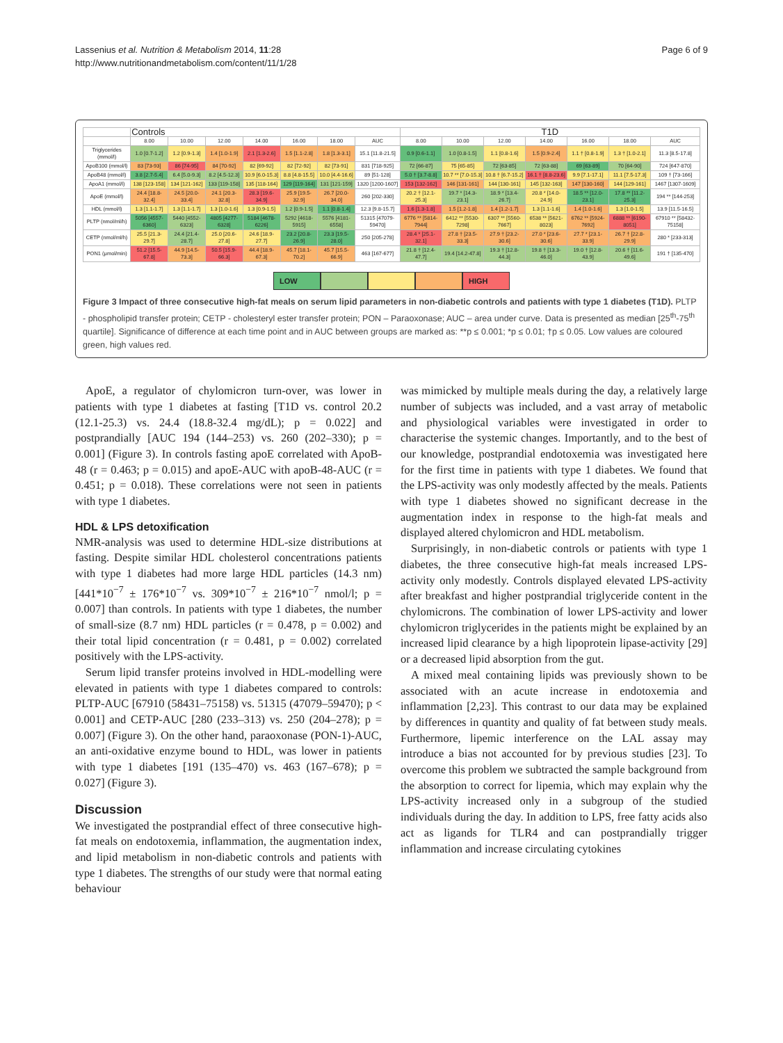Page 6 of 9 Lassenius et al. Nutrition & Metabolism 2014, 11:28
http://www.nutritionandmetabolism.com/content/11/1/28
| | Controls | | | | | | | T1D | | | | | | |
| --- | --- | --- | --- | --- | --- | --- | --- | --- | --- | --- | --- | --- | --- | --- |
| | 8.00 | 10.00 | 12.00 | 14.00 | 16.00 | 18.00 | AUC | 8.00 | 10.00 | 12.00 | 14.00 | 16.00 | 18.00 | AUC |
| Triglycerides (mmol/l) | 1.0 [0.7-1.2] | 1.2 [0.9-1.3] | 1.4 [1.0-1.9] | 2.1 [1.3-2.6] | 1.5 [1.1-2.8] | 1.8 [1.3-3.1] | 15.1 [11.8-21.5] | 0.9 [0.6-1.1] | 1.0 [0.8-1.5] | 1.1 [0.8-1.6] | 1.5 [0.9-2.4] | 1.1 † [0.8-1.9] | 1.3 † [1.0-2.1] | 11.3 [8.5-17.8] |
| ApoB100 (mmol/l) | 83 [73-93] | 86 [74-95] | 84 [70-92] | 82 [69-92] | 82 [72-92] | 82 [73-91] | 831 [718-925] | 72 [66-87] | 75 [65-85] | 72 [63-85] | 72 [63-88] | 69 [63-89] | 70 [64-90] | 724 [647-870] |
| ApoB48 (mmol/l) | 3.8 [2.7-5.4] | 6.4 [5.0-9.3] | 8.2 [4.5-12.3] | 10.9 [6.0-15.3] | 8.8 [4.8-15.5] | 10.0 [4.4-16.6] | 89 [51-128] | 5.0 † [3.7-8.8] | 10.7 ** [7.0-15.3] | 10.8 † [6.7-15.2] | 16.1 † [8.8-23.6] | 9.9 [7.1-17.1] | 11.1 [7.5-17.3] | 109 † [73-166] |
| ApoA1 (mmol/l) | 138 [123-158] | 134 [121-162] | 133 [119-158] | 135 [118-164] | 129 [119-164] | 131 [121-159] | 1320 [1200-1607] | 153 [132-162] | 146 [131-161] | 144 [130-161] | 145 [132-163] | 147 [130-160] | 144 [129-161] | 1467 [1307-1609] |
| ApoE (mmol/l) | 24.4 [18.8-32.4] | 24.5 [20.0-33.4] | 24.1 [20.3-32.8] | 28.3 [19.6-34.9] | 25.9 [19.5-32.9] | 26.7 [20.0-34.0] | 260 [202-330] | 20.2 † [12.1-25.3] | 19.7 * [14.3-23.1] | 18.9 * [13.4-26.7] | 20.8 * [14.0-24.9] | 18.5 ** [12.0-23.1] | 17.8 ** [11.2-25.3] | 194 ** [144-253] |
| HDL (mmol/l) | 1.3 [1.1-1.7] | 1.3 [1.1-1.7] | 1.3 [1.0-1.6] | 1.3 [0.9-1.5] | 1.2 [0.9-1.5] | 1.1 [0.8-1.4] | 12.3 [9.8-15.7] | 1.6 [1.3-1.8] | 1.5 [1.2-1.8] | 1.4 [1.2-1.7] | 1.3 [1.1-1.6] | 1.4 [1.0-1.6] | 1.3 [1.0-1.5] | 13.9 [11.5-16.5] |
| PLTP (nmol/ml/h) | 5056 [4557-6360] | 5440 [4552-6323] | 4805 [4277-6328] | 5184 [4678-6226] | 5292 [4618-5915] | 5576 [4181-6558] | 51315 [47079-59470] | 6776 ** [5814-7944] | 6412 ** [5530-7298] | 6307 ** [5560-7667] | 6538 ** [5621-8023] | 6762 ** [5924-7692] | 6888 ** [6190-8051] | 67910 ** [58432-75158] |
| CETP (nmol/ml/h) | 25.5 [21.3-29.7] | 24.4 [21.4-28.7] | 25.0 [20.6-27.8] | 24.6 [18.9-27.7] | 23.2 [20.8-26.9] | 23.3 [19.5-28.0] | 250 [205-278] | 28.4 * [25.1-32.1] | 27.8 † [23.5-33.3] | 27.9 † [23.2-30.6] | 27.0 * [23.6-30.6] | 27.7 * [23.1-33.9] | 26.7 † [22.8-29.9] | 280 * [233-313] |
| PON1 (μmol/min) | 51.2 [15.5-67.8] | 44.9 [14.5-73.3] | 50.5 [15.9-66.3] | 44.4 [18.9-67.3] | 45.7 [18.1-70.2] | 45.7 [15.5-66.9] | 463 [167-677] | 21.8 † [12.4-47.7] | 19.4 [14.2-47.8] | 19.3 † [12.8-44.3] | 19.8 † [13.3-46.0] | 19.0 † [12.8-43.9] | 20.6 † [11.6-49.6] | 191 † [135-470] |
LOW HIGH
Figure 3 Impact of three consecutive high-fat meals on serum lipid parameters in non-diabetic controls and patients with type 1 diabetes (T1D). PLTP - phospholipid transfer protein; CETP - cholesteryl ester transfer protein; PON – Paraoxonase; AUC – area under curve. Data is presented as median [25<sup>th</sup>-75<sup>th</sup> quartile]. Significance of difference at each time point and in AUC between groups are marked as: **p ≤ 0.001; *p ≤ 0.01; †p ≤ 0.05. Low values are coloured green, high values red.
ApoE, a regulator of chylomicron turn-over, was lower in patients with type 1 diabetes at fasting [T1D vs. control 20.2 (12.1-25.3) vs. 24.4 (18.8-32.4 mg/dL); p = 0.022] and postprandially [AUC 194 (144–253) vs. 260 (202–330); p = 0.001] (Figure 3). In controls fasting apoE correlated with ApoB-48 (r = 0.463; p = 0.015) and apoE-AUC with apoB-48-AUC (r = 0.451; p = 0.018). These correlations were not seen in patients with type 1 diabetes.
HDL & LPS detoxification
NMR-analysis was used to determine HDL-size distributions at fasting. Despite similar HDL cholesterol concentrations patients with type 1 diabetes had more large HDL particles (14.3 nm) [441*10<sup>−7</sup> ± 176*10<sup>−7</sup> vs. 309*10<sup>−7</sup> ± 216*10<sup>−7</sup> nmol/l; p = 0.007] than controls. In patients with type 1 diabetes, the number of small-size (8.7 nm) HDL particles (r = 0.478, p = 0.002) and their total lipid concentration (r = 0.481, p = 0.002) correlated positively with the LPS-activity.
Serum lipid transfer proteins involved in HDL-modelling were elevated in patients with type 1 diabetes compared to controls: PLTP-AUC [67910 (58431–75158) vs. 51315 (47079–59470); p < 0.001] and CETP-AUC [280 (233–313) vs. 250 (204–278); p = 0.007] (Figure 3). On the other hand, paraoxonase (PON-1)-AUC, an anti-oxidative enzyme bound to HDL, was lower in patients with type 1 diabetes [191 (135–470) vs. 463 (167–678); p = 0.027] (Figure 3).
Discussion
We investigated the postprandial effect of three consecutive high-fat meals on endotoxemia, inflammation, the augmentation index, and lipid metabolism in non-diabetic controls and patients with type 1 diabetes. The strengths of our study were that normal eating behaviour
was mimicked by multiple meals during the day, a relatively large number of subjects was included, and a vast array of metabolic and physiological variables were investigated in order to characterise the systemic changes. Importantly, and to the best of our knowledge, postprandial endotoxemia was investigated here for the first time in patients with type 1 diabetes. We found that the LPS-activity was only modestly affected by the meals. Patients with type 1 diabetes showed no significant decrease in the augmentation index in response to the high-fat meals and displayed altered chylomicron and HDL metabolism.
Surprisingly, in non-diabetic controls or patients with type 1 diabetes, the three consecutive high-fat meals increased LPS-activity only modestly. Controls displayed elevated LPS-activity after breakfast and higher postprandial triglyceride content in the chylomicrons. The combination of lower LPS-activity and lower chylomicron triglycerides in the patients might be explained by an increased lipid clearance by a high lipoprotein lipase-activity [29] or a decreased lipid absorption from the gut.
A mixed meal containing lipids was previously shown to be associated with an acute increase in endotoxemia and inflammation [2,23]. This contrast to our data may be explained by differences in quantity and quality of fat between study meals. Furthermore, lipemic interference on the LAL assay may introduce a bias not accounted for by previous studies [23]. To overcome this problem we subtracted the sample background from the absorption to correct for lipemia, which may explain why the LPS-activity increased only in a subgroup of the studied individuals during the day. In addition to LPS, free fatty acids also act as ligands for TLR4 and can postprandially trigger inflammation and increase circulating cytokines